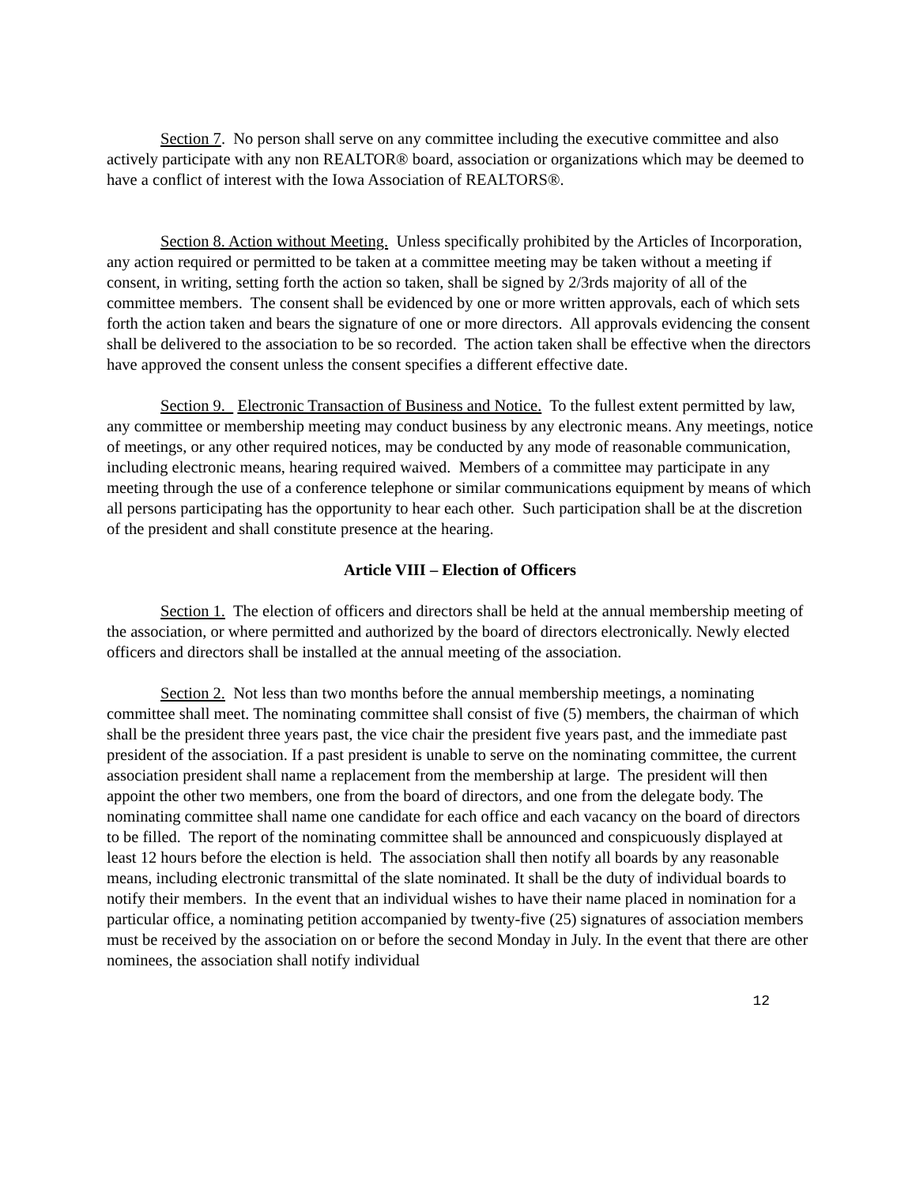Section 7. No person shall serve on any committee including the executive committee and also actively participate with any non REALTOR® board, association or organizations which may be deemed to have a conflict of interest with the Iowa Association of REALTORS®.
Section 8. Action without Meeting. Unless specifically prohibited by the Articles of Incorporation, any action required or permitted to be taken at a committee meeting may be taken without a meeting if consent, in writing, setting forth the action so taken, shall be signed by 2/3rds majority of all of the committee members. The consent shall be evidenced by one or more written approvals, each of which sets forth the action taken and bears the signature of one or more directors. All approvals evidencing the consent shall be delivered to the association to be so recorded. The action taken shall be effective when the directors have approved the consent unless the consent specifies a different effective date.
Section 9. Electronic Transaction of Business and Notice. To the fullest extent permitted by law, any committee or membership meeting may conduct business by any electronic means. Any meetings, notice of meetings, or any other required notices, may be conducted by any mode of reasonable communication, including electronic means, hearing required waived. Members of a committee may participate in any meeting through the use of a conference telephone or similar communications equipment by means of which all persons participating has the opportunity to hear each other. Such participation shall be at the discretion of the president and shall constitute presence at the hearing.
Article VIII – Election of Officers
Section 1. The election of officers and directors shall be held at the annual membership meeting of the association, or where permitted and authorized by the board of directors electronically. Newly elected officers and directors shall be installed at the annual meeting of the association.
Section 2. Not less than two months before the annual membership meetings, a nominating committee shall meet. The nominating committee shall consist of five (5) members, the chairman of which shall be the president three years past, the vice chair the president five years past, and the immediate past president of the association. If a past president is unable to serve on the nominating committee, the current association president shall name a replacement from the membership at large. The president will then appoint the other two members, one from the board of directors, and one from the delegate body. The nominating committee shall name one candidate for each office and each vacancy on the board of directors to be filled. The report of the nominating committee shall be announced and conspicuously displayed at least 12 hours before the election is held. The association shall then notify all boards by any reasonable means, including electronic transmittal of the slate nominated. It shall be the duty of individual boards to notify their members. In the event that an individual wishes to have their name placed in nomination for a particular office, a nominating petition accompanied by twenty-five (25) signatures of association members must be received by the association on or before the second Monday in July. In the event that there are other nominees, the association shall notify individual
12